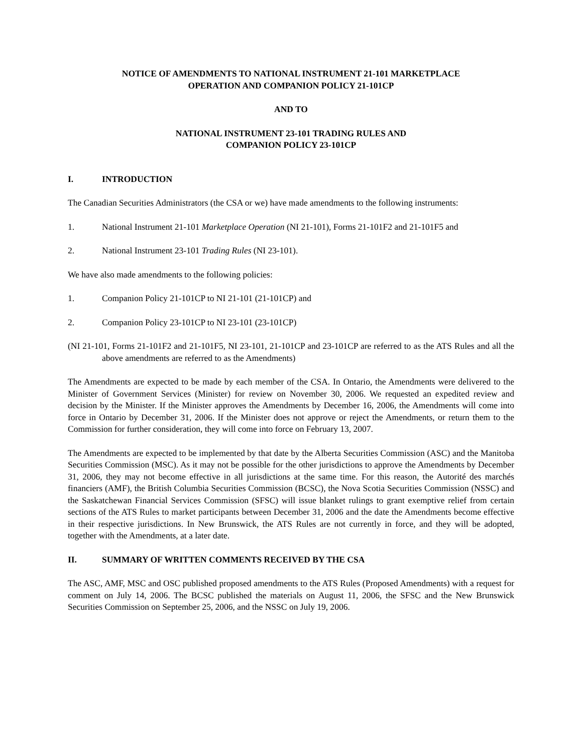NOTICE OF AMENDMENTS TO NATIONAL INSTRUMENT 21-101 MARKETPLACE
OPERATION AND COMPANION POLICY 21-101CP
AND TO
NATIONAL INSTRUMENT 23-101 TRADING RULES AND
COMPANION POLICY 23-101CP
I. INTRODUCTION
The Canadian Securities Administrators (the CSA or we) have made amendments to the following instruments:
1. National Instrument 21-101 Marketplace Operation (NI 21-101), Forms 21-101F2 and 21-101F5 and
2. National Instrument 23-101 Trading Rules (NI 23-101).
We have also made amendments to the following policies:
1. Companion Policy 21-101CP to NI 21-101 (21-101CP) and
2. Companion Policy 23-101CP to NI 23-101 (23-101CP)
(NI 21-101, Forms 21-101F2 and 21-101F5, NI 23-101, 21-101CP and 23-101CP are referred to as the ATS Rules and all the above amendments are referred to as the Amendments)
The Amendments are expected to be made by each member of the CSA. In Ontario, the Amendments were delivered to the Minister of Government Services (Minister) for review on November 30, 2006. We requested an expedited review and decision by the Minister. If the Minister approves the Amendments by December 16, 2006, the Amendments will come into force in Ontario by December 31, 2006. If the Minister does not approve or reject the Amendments, or return them to the Commission for further consideration, they will come into force on February 13, 2007.
The Amendments are expected to be implemented by that date by the Alberta Securities Commission (ASC) and the Manitoba Securities Commission (MSC). As it may not be possible for the other jurisdictions to approve the Amendments by December 31, 2006, they may not become effective in all jurisdictions at the same time. For this reason, the Autorité des marchés financiers (AMF), the British Columbia Securities Commission (BCSC), the Nova Scotia Securities Commission (NSSC) and the Saskatchewan Financial Services Commission (SFSC) will issue blanket rulings to grant exemptive relief from certain sections of the ATS Rules to market participants between December 31, 2006 and the date the Amendments become effective in their respective jurisdictions. In New Brunswick, the ATS Rules are not currently in force, and they will be adopted, together with the Amendments, at a later date.
II. SUMMARY OF WRITTEN COMMENTS RECEIVED BY THE CSA
The ASC, AMF, MSC and OSC published proposed amendments to the ATS Rules (Proposed Amendments) with a request for comment on July 14, 2006. The BCSC published the materials on August 11, 2006, the SFSC and the New Brunswick Securities Commission on September 25, 2006, and the NSSC on July 19, 2006.